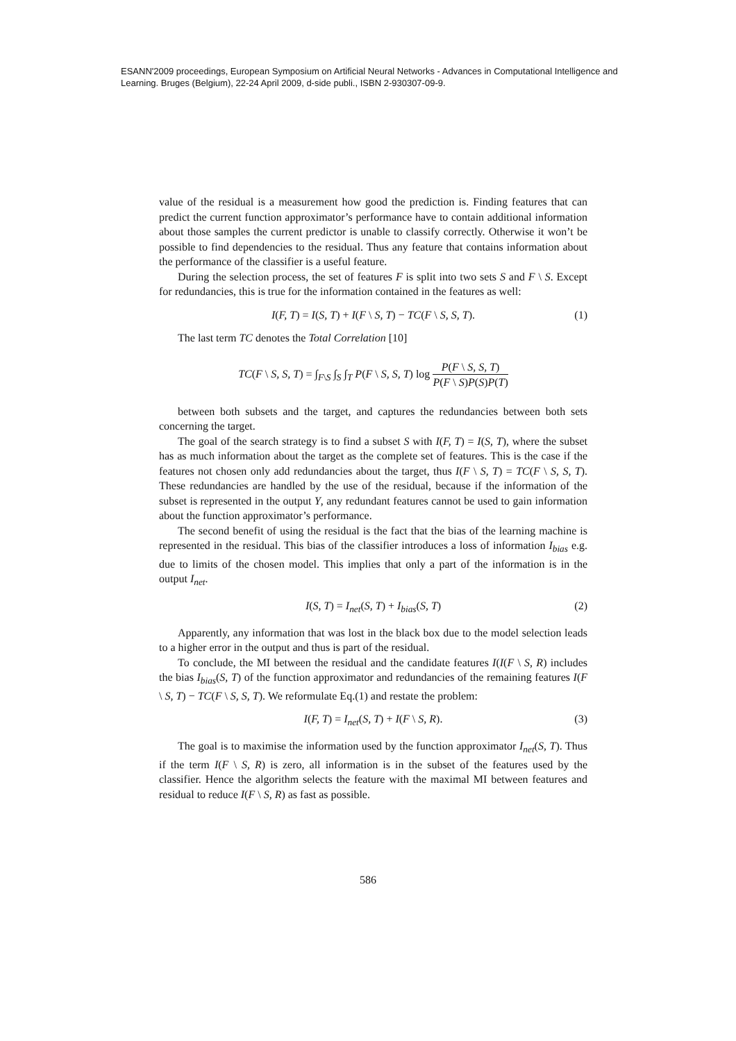ESANN'2009 proceedings, European Symposium on Artificial Neural Networks - Advances in Computational Intelligence and Learning. Bruges (Belgium), 22-24 April 2009, d-side publi., ISBN 2-930307-09-9.
value of the residual is a measurement how good the prediction is. Finding features that can predict the current function approximator’s performance have to contain additional information about those samples the current predictor is unable to classify correctly. Otherwise it won’t be possible to find dependencies to the residual. Thus any feature that contains information about the performance of the classifier is a useful feature.
During the selection process, the set of features F is split into two sets S and F \ S. Except for redundancies, this is true for the information contained in the features as well:
I(F, T) = I(S, T) + I(F \ S, T) − TC(F \ S, S, T). (1)
The last term TC denotes the Total Correlation [10]
TC(F \ S, S, T) = ∫<sub>F\S</sub> ∫<sub>S</sub> ∫<sub>T</sub> P(F \ S, S, T) log P(F \ S, S, T) P(F \ S)P(S)P(T)
between both subsets and the target, and captures the redundancies between both sets concerning the target.
The goal of the search strategy is to find a subset S with I(F, T) = I(S, T), where the subset has as much information about the target as the complete set of features. This is the case if the features not chosen only add redundancies about the target, thus I(F \ S, T) = TC(F \ S, S, T). These redundancies are handled by the use of the residual, because if the information of the subset is represented in the output Y, any redundant features cannot be used to gain information about the function approximator’s performance.
The second benefit of using the residual is the fact that the bias of the learning machine is represented in the residual. This bias of the classifier introduces a loss of information I<sub>bias</sub> e.g. due to limits of the chosen model. This implies that only a part of the information is in the output I<sub>net</sub>.
I(S, T) = I<sub>net</sub>(S, T) + I<sub>bias</sub>(S, T) (2)
Apparently, any information that was lost in the black box due to the model selection leads to a higher error in the output and thus is part of the residual.
To conclude, the MI between the residual and the candidate features I(I(F \ S, R) includes the bias I<sub>bias</sub>(S, T) of the function approximator and redundancies of the remaining features I(F \ S, T) − TC(F \ S, S, T). We reformulate Eq.(1) and restate the problem:
I(F, T) = I<sub>net</sub>(S, T) + I(F \ S, R). (3)
The goal is to maximise the information used by the function approximator I<sub>net</sub>(S, T). Thus if the term I(F \ S, R) is zero, all information is in the subset of the features used by the classifier. Hence the algorithm selects the feature with the maximal MI between features and residual to reduce I(F \ S, R) as fast as possible.
586